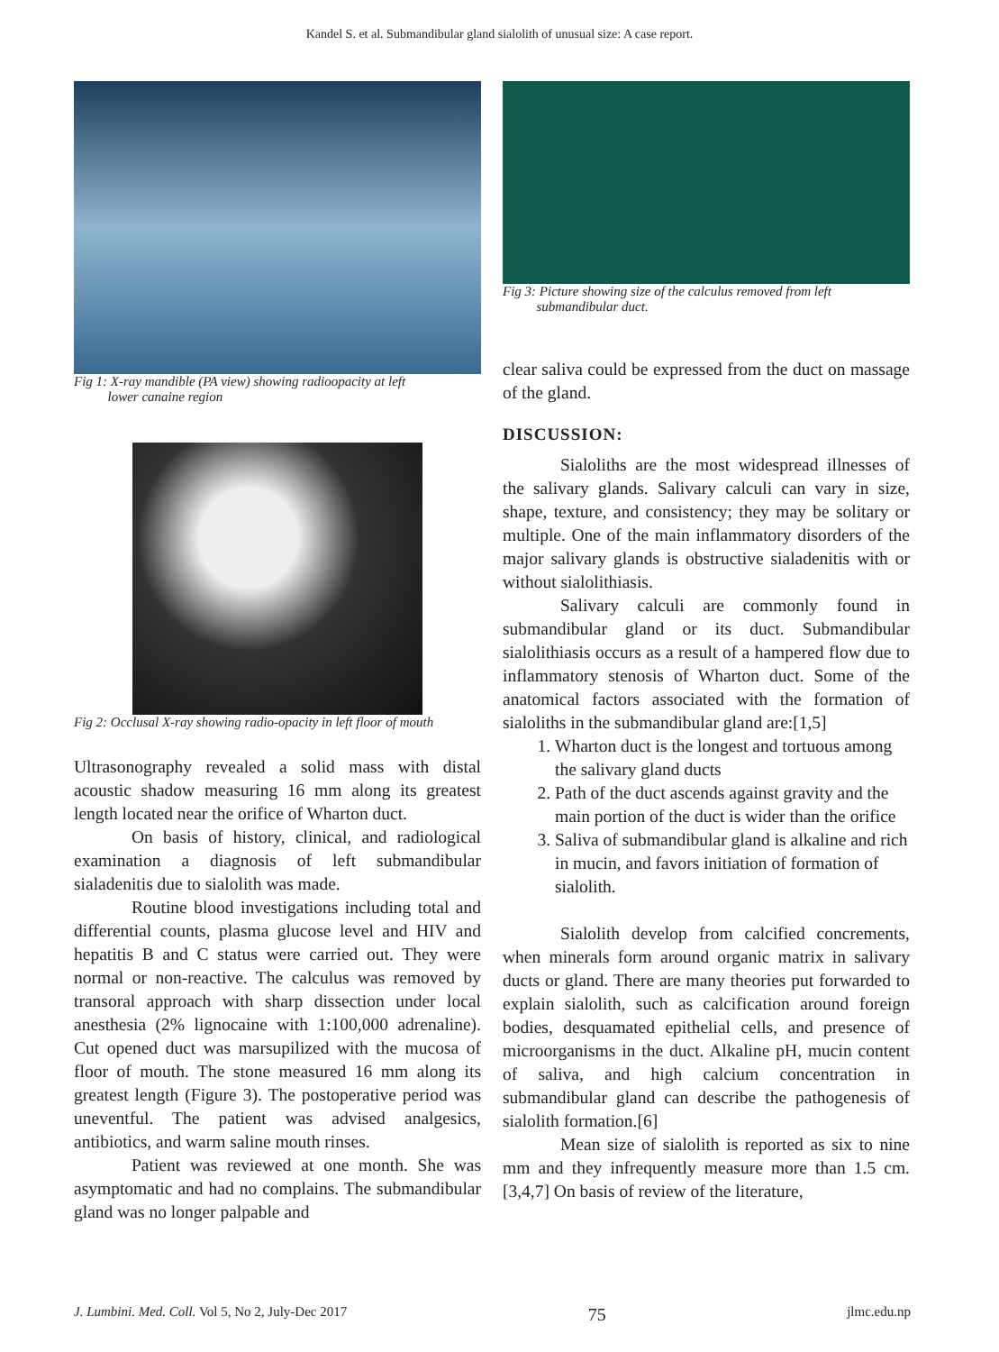Kandel S. et al. Submandibular gland sialolith of unusual size: A case report.
Fig 1: X-ray mandible (PA view) showing radioopacity at left
lower canaine region
Fig 2: Occlusal X-ray showing radio-opacity in left floor of mouth
Ultrasonography revealed a solid mass with distal acoustic shadow measuring 16 mm along its greatest length located near the orifice of Wharton duct.
On basis of history, clinical, and radiological examination a diagnosis of left submandibular sialadenitis due to sialolith was made.
Routine blood investigations including total and differential counts, plasma glucose level and HIV and hepatitis B and C status were carried out. They were normal or non-reactive. The calculus was removed by transoral approach with sharp dissection under local anesthesia (2% lignocaine with 1:100,000 adrenaline). Cut opened duct was marsupilized with the mucosa of floor of mouth. The stone measured 16 mm along its greatest length (Figure 3). The postoperative period was uneventful. The patient was advised analgesics, antibiotics, and warm saline mouth rinses.
Patient was reviewed at one month. She was asymptomatic and had no complains. The submandibular gland was no longer palpable and
Fig 3: Picture showing size of the calculus removed from left
submandibular duct.
clear saliva could be expressed from the duct on massage of the gland.
DISCUSSION:
Sialoliths are the most widespread illnesses of the salivary glands. Salivary calculi can vary in size, shape, texture, and consistency; they may be solitary or multiple. One of the main inflammatory disorders of the major salivary glands is obstructive sialadenitis with or without sialolithiasis.
Salivary calculi are commonly found in submandibular gland or its duct. Submandibular sialolithiasis occurs as a result of a hampered flow due to inflammatory stenosis of Wharton duct. Some of the anatomical factors associated with the formation of sialoliths in the submandibular gland are:[1,5]
1. Wharton duct is the longest and tortuous among the salivary gland ducts
2. Path of the duct ascends against gravity and the main portion of the duct is wider than the orifice
3. Saliva of submandibular gland is alkaline and rich in mucin, and favors initiation of formation of sialolith.
Sialolith develop from calcified concrements, when minerals form around organic matrix in salivary ducts or gland. There are many theories put forwarded to explain sialolith, such as calcification around foreign bodies, desquamated epithelial cells, and presence of microorganisms in the duct. Alkaline pH, mucin content of saliva, and high calcium concentration in submandibular gland can describe the pathogenesis of sialolith formation.[6]
Mean size of sialolith is reported as six to nine mm and they infrequently measure more than 1.5 cm.[3,4,7] On basis of review of the literature,
J. Lumbini. Med. Coll. Vol 5, No 2, July-Dec 2017 75 jlmc.edu.np